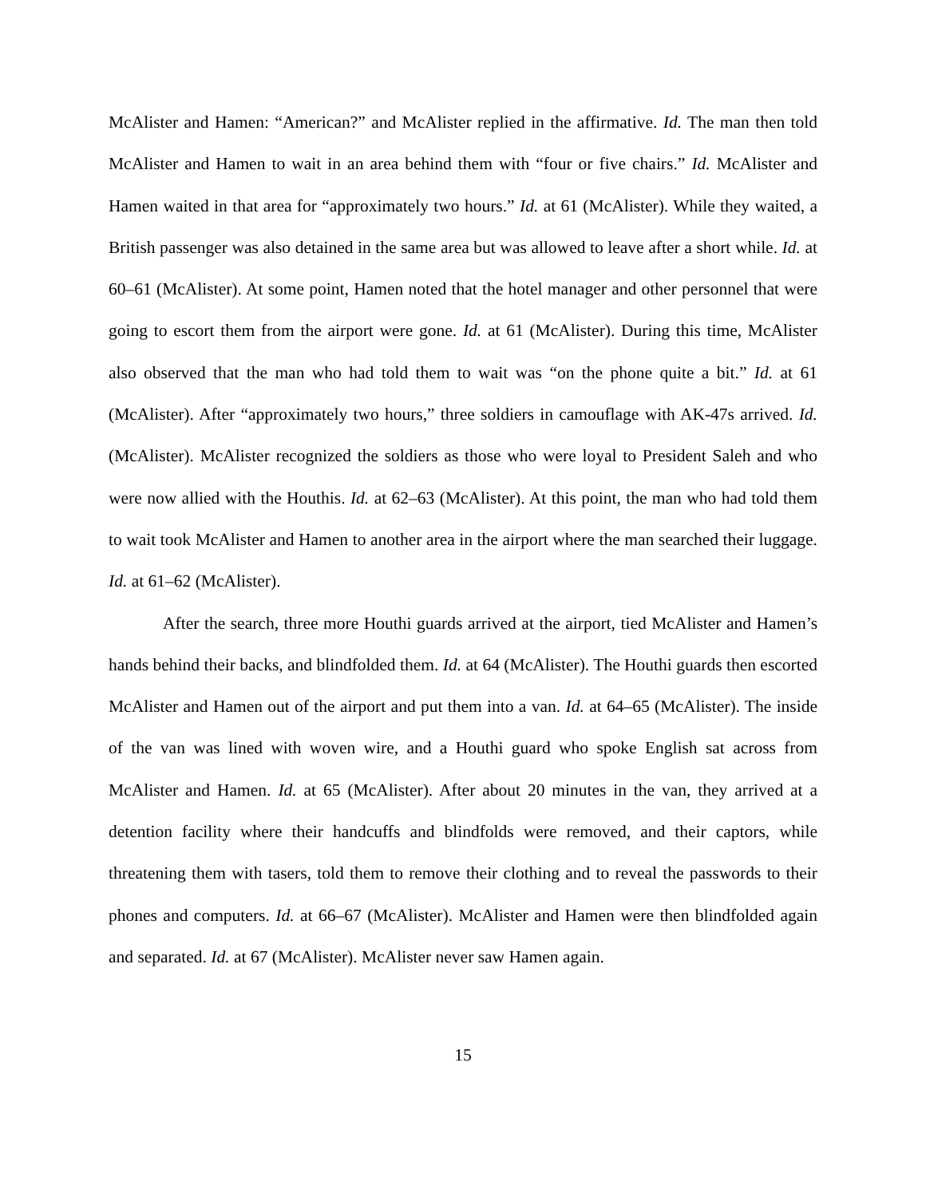McAlister and Hamen: “American?” and McAlister replied in the affirmative. Id. The man then told McAlister and Hamen to wait in an area behind them with “four or five chairs.” Id. McAlister and Hamen waited in that area for “approximately two hours.” Id. at 61 (McAlister). While they waited, a British passenger was also detained in the same area but was allowed to leave after a short while. Id. at 60–61 (McAlister). At some point, Hamen noted that the hotel manager and other personnel that were going to escort them from the airport were gone. Id. at 61 (McAlister). During this time, McAlister also observed that the man who had told them to wait was “on the phone quite a bit.” Id. at 61 (McAlister). After “approximately two hours,” three soldiers in camouflage with AK-47s arrived. Id. (McAlister). McAlister recognized the soldiers as those who were loyal to President Saleh and who were now allied with the Houthis. Id. at 62–63 (McAlister). At this point, the man who had told them to wait took McAlister and Hamen to another area in the airport where the man searched their luggage. Id. at 61–62 (McAlister).
After the search, three more Houthi guards arrived at the airport, tied McAlister and Hamen’s hands behind their backs, and blindfolded them. Id. at 64 (McAlister). The Houthi guards then escorted McAlister and Hamen out of the airport and put them into a van. Id. at 64–65 (McAlister). The inside of the van was lined with woven wire, and a Houthi guard who spoke English sat across from McAlister and Hamen. Id. at 65 (McAlister). After about 20 minutes in the van, they arrived at a detention facility where their handcuffs and blindfolds were removed, and their captors, while threatening them with tasers, told them to remove their clothing and to reveal the passwords to their phones and computers. Id. at 66–67 (McAlister). McAlister and Hamen were then blindfolded again and separated. Id. at 67 (McAlister). McAlister never saw Hamen again.
15